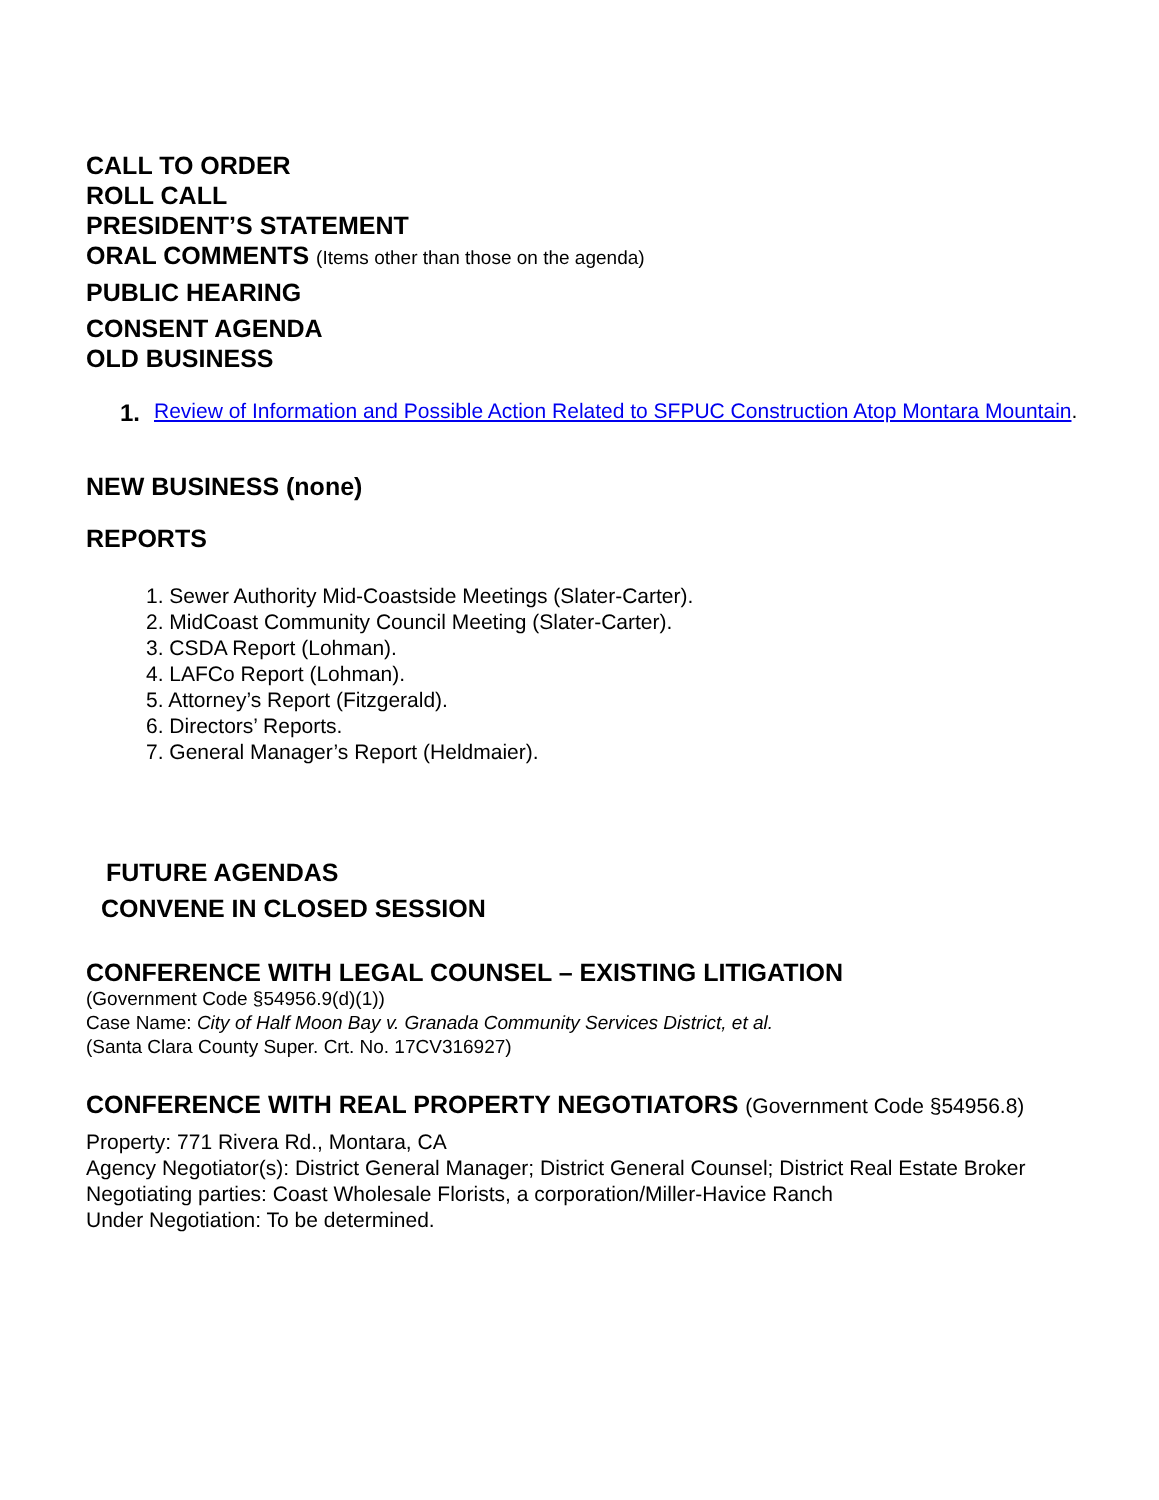CALL TO ORDER
ROLL CALL
PRESIDENT’S STATEMENT
ORAL COMMENTS (Items other than those on the agenda)
PUBLIC HEARING
CONSENT AGENDA
OLD BUSINESS
1. Review of Information and Possible Action Related to SFPUC Construction Atop Montara Mountain.
NEW BUSINESS (none)
REPORTS
1. Sewer Authority Mid-Coastside Meetings (Slater-Carter).
2. MidCoast Community Council Meeting (Slater-Carter).
3. CSDA Report (Lohman).
4. LAFCo Report (Lohman).
5. Attorney’s Report (Fitzgerald).
6. Directors’ Reports.
7. General Manager’s Report (Heldmaier).
FUTURE AGENDAS
CONVENE IN CLOSED SESSION
CONFERENCE WITH LEGAL COUNSEL – EXISTING LITIGATION
(Government Code §54956.9(d)(1))
Case Name: City of Half Moon Bay v. Granada Community Services District, et al.
(Santa Clara County Super. Crt. No. 17CV316927)
CONFERENCE WITH REAL PROPERTY NEGOTIATORS (Government Code §54956.8)
Property: 771 Rivera Rd., Montara, CA
Agency Negotiator(s): District General Manager; District General Counsel; District Real Estate Broker
Negotiating parties: Coast Wholesale Florists, a corporation/Miller-Havice Ranch
Under Negotiation: To be determined.